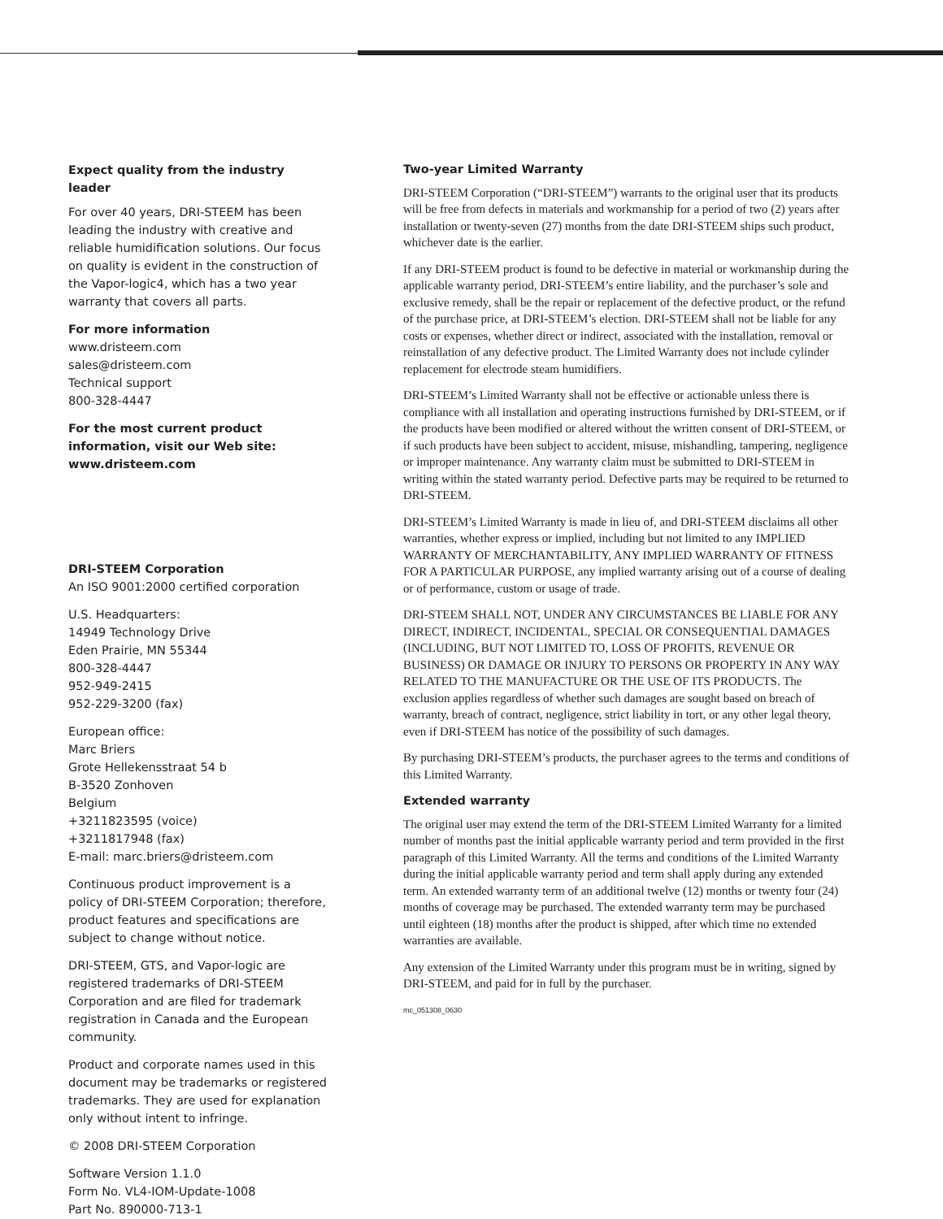Expect quality from the industry leader
For over 40 years, DRI-STEEM has been leading the industry with creative and reliable humidification solutions. Our focus on quality is evident in the construction of the Vapor-logic4, which has a two year warranty that covers all parts.
For more information
www.dristeem.com
sales@dristeem.com
Technical support
800-328-4447
For the most current product information, visit our Web site: www.dristeem.com
DRI-STEEM Corporation
An ISO 9001:2000 certified corporation
U.S. Headquarters:
14949 Technology Drive
Eden Prairie, MN 55344
800-328-4447
952-949-2415
952-229-3200 (fax)
European office:
Marc Briers
Grote Hellekensstraat 54 b
B-3520 Zonhoven
Belgium
+3211823595 (voice)
+3211817948 (fax)
E-mail: marc.briers@dristeem.com
Continuous product improvement is a policy of DRI-STEEM Corporation; therefore, product features and specifications are subject to change without notice.
DRI-STEEM, GTS, and Vapor-logic are registered trademarks of DRI-STEEM Corporation and are filed for trademark registration in Canada and the European community.
Product and corporate names used in this document may be trademarks or registered trademarks. They are used for explanation only without intent to infringe.
© 2008 DRI-STEEM Corporation
Software Version 1.1.0
Form No. VL4-IOM-Update-1008
Part No. 890000-713-1
Two-year Limited Warranty
DRI-STEEM Corporation (“DRI-STEEM”) warrants to the original user that its products will be free from defects in materials and workmanship for a period of two (2) years after installation or twenty-seven (27) months from the date DRI-STEEM ships such product, whichever date is the earlier.
If any DRI-STEEM product is found to be defective in material or workmanship during the applicable warranty period, DRI-STEEM’s entire liability, and the purchaser’s sole and exclusive remedy, shall be the repair or replacement of the defective product, or the refund of the purchase price, at DRI-STEEM’s election. DRI-STEEM shall not be liable for any costs or expenses, whether direct or indirect, associated with the installation, removal or reinstallation of any defective product. The Limited Warranty does not include cylinder replacement for electrode steam humidifiers.
DRI-STEEM’s Limited Warranty shall not be effective or actionable unless there is compliance with all installation and operating instructions furnished by DRI-STEEM, or if the products have been modified or altered without the written consent of DRI-STEEM, or if such products have been subject to accident, misuse, mishandling, tampering, negligence or improper maintenance. Any warranty claim must be submitted to DRI-STEEM in writing within the stated warranty period. Defective parts may be required to be returned to DRI-STEEM.
DRI-STEEM’s Limited Warranty is made in lieu of, and DRI-STEEM disclaims all other warranties, whether express or implied, including but not limited to any IMPLIED WARRANTY OF MERCHANTABILITY, ANY IMPLIED WARRANTY OF FITNESS FOR A PARTICULAR PURPOSE, any implied warranty arising out of a course of dealing or of performance, custom or usage of trade.
DRI-STEEM SHALL NOT, UNDER ANY CIRCUMSTANCES BE LIABLE FOR ANY DIRECT, INDIRECT, INCIDENTAL, SPECIAL OR CONSEQUENTIAL DAMAGES (INCLUDING, BUT NOT LIMITED TO, LOSS OF PROFITS, REVENUE OR BUSINESS) OR DAMAGE OR INJURY TO PERSONS OR PROPERTY IN ANY WAY RELATED TO THE MANUFACTURE OR THE USE OF ITS PRODUCTS. The exclusion applies regardless of whether such damages are sought based on breach of warranty, breach of contract, negligence, strict liability in tort, or any other legal theory, even if DRI-STEEM has notice of the possibility of such damages.
By purchasing DRI-STEEM’s products, the purchaser agrees to the terms and conditions of this Limited Warranty.
Extended warranty
The original user may extend the term of the DRI-STEEM Limited Warranty for a limited number of months past the initial applicable warranty period and term provided in the first paragraph of this Limited Warranty. All the terms and conditions of the Limited Warranty during the initial applicable warranty period and term shall apply during any extended term. An extended warranty term of an additional twelve (12) months or twenty four (24) months of coverage may be purchased. The extended warranty term may be purchased until eighteen (18) months after the product is shipped, after which time no extended warranties are available.
Any extension of the Limited Warranty under this program must be in writing, signed by DRI-STEEM, and paid for in full by the purchaser.
mc_051308_0630